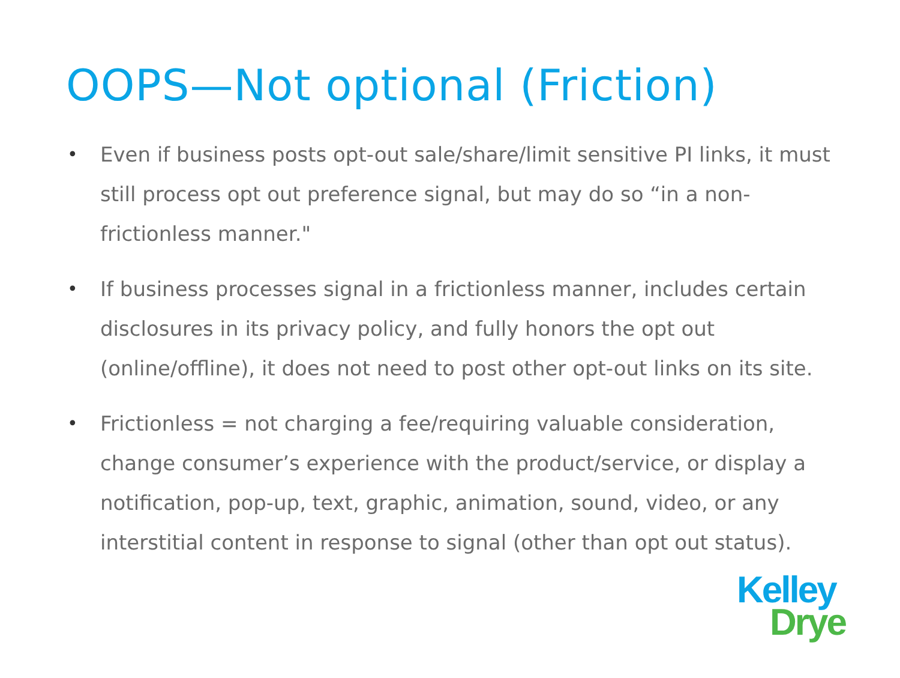OOPS—Not optional (Friction)
• Even if business posts opt-out sale/share/limit sensitive PI links, it must still process opt out preference signal, but may do so “in a non-frictionless manner."
• If business processes signal in a frictionless manner, includes certain disclosures in its privacy policy, and fully honors the opt out (online/offline), it does not need to post other opt-out links on its site.
• Frictionless = not charging a fee/requiring valuable consideration, change consumer’s experience with the product/service, or display a notification, pop-up, text, graphic, animation, sound, video, or any interstitial content in response to signal (other than opt out status).
Kelley
Drye